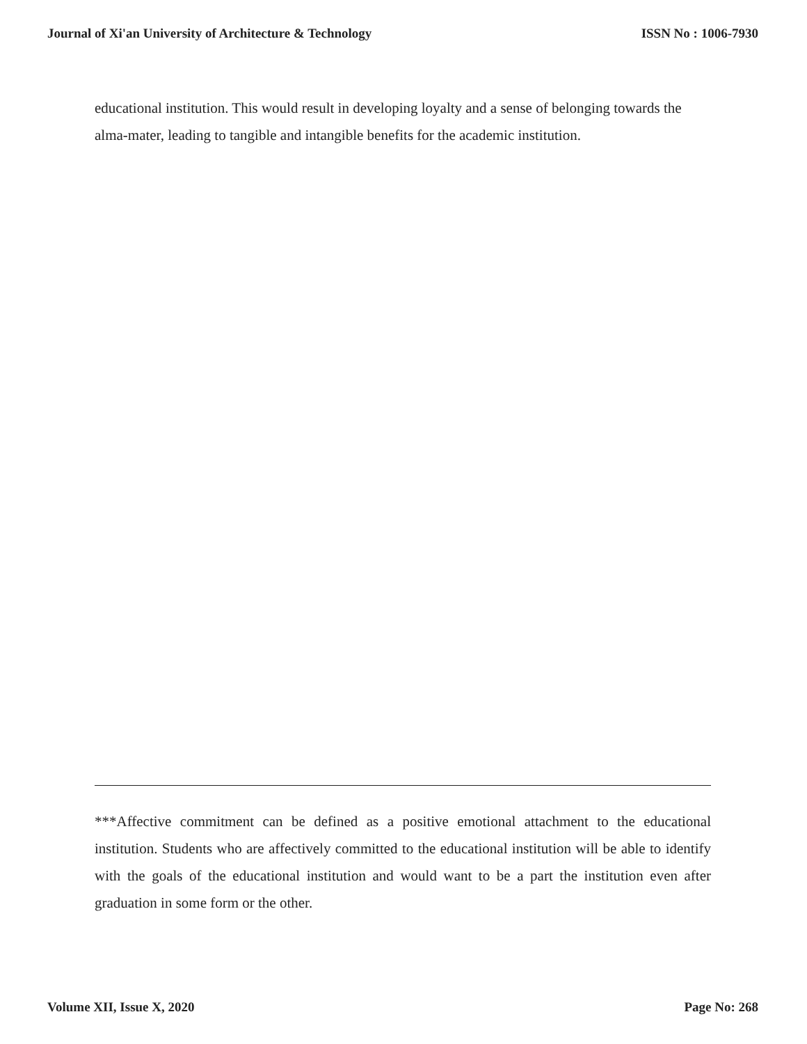Journal of Xi'an University of Architecture & Technology ISSN No : 1006-7930
educational institution. This would result in developing loyalty and a sense of belonging towards the alma-mater, leading to tangible and intangible benefits for the academic institution.
***Affective commitment can be defined as a positive emotional attachment to the educational institution. Students who are affectively committed to the educational institution will be able to identify with the goals of the educational institution and would want to be a part the institution even after graduation in some form or the other.
Volume XII, Issue X, 2020 Page No: 268